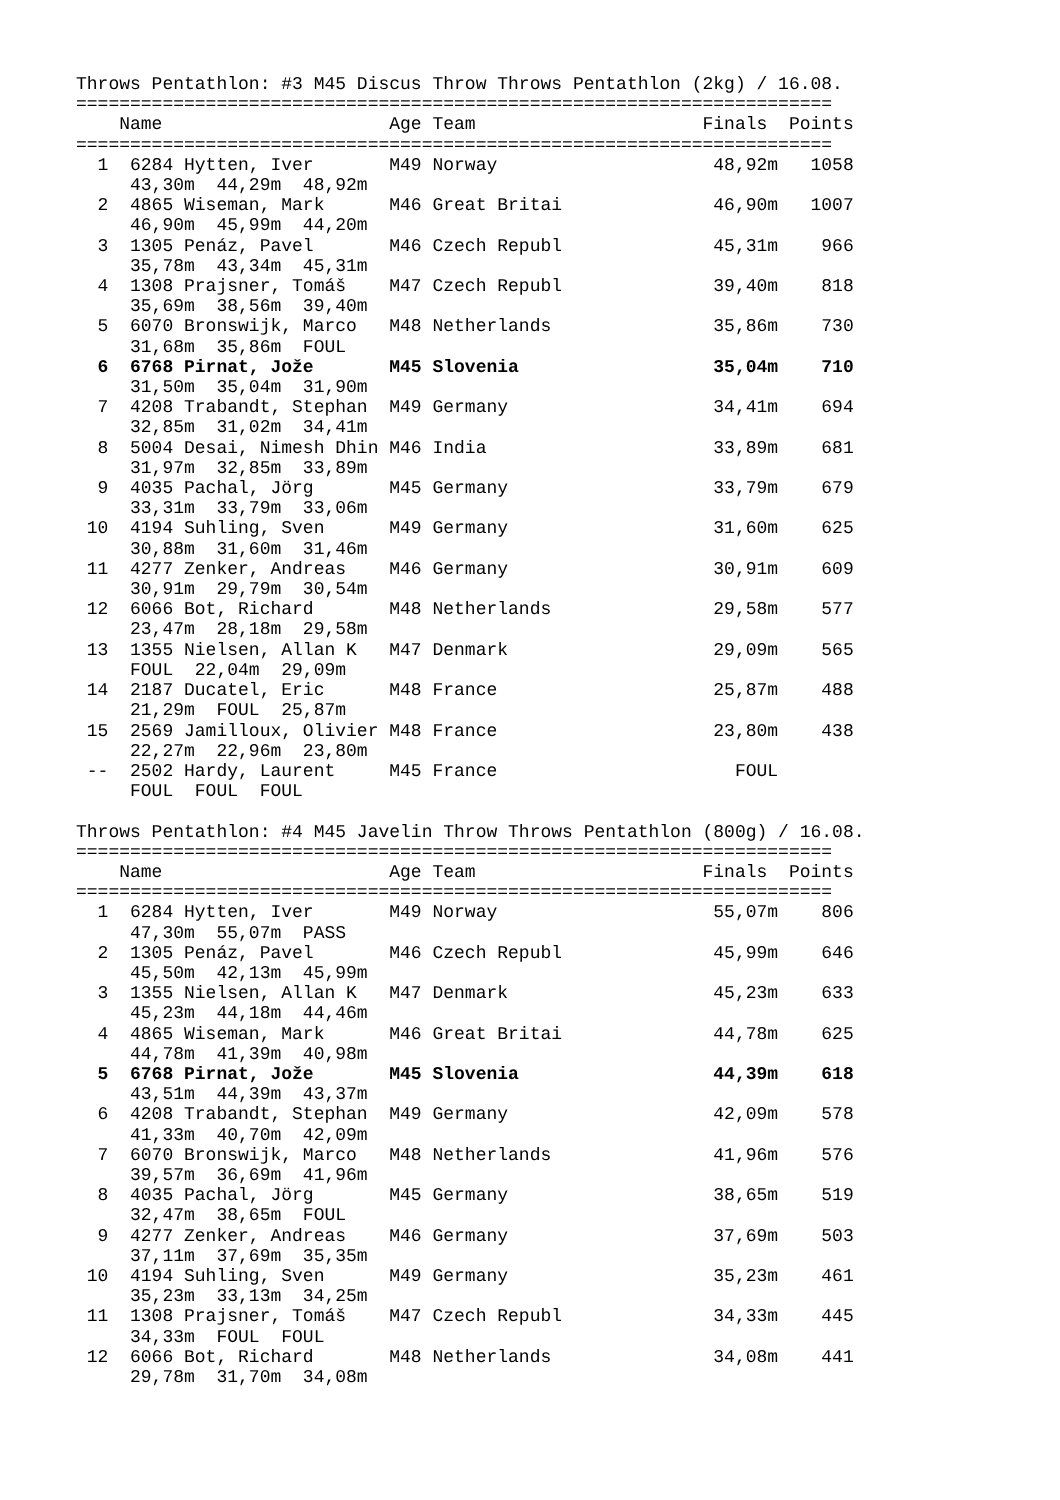Throws Pentathlon: #3 M45 Discus Throw Throws Pentathlon (2kg) / 16.08.
======================================================================
    Name                     Age Team                     Finals  Points
======================================================================
  1  6284 Hytten, Iver       M49 Norway                    48,92m   1058
     43,30m  44,29m  48,92m
  2  4865 Wiseman, Mark      M46 Great Britai              46,90m   1007
     46,90m  45,99m  44,20m
  3  1305 Penáz, Pavel       M46 Czech Republ              45,31m    966
     35,78m  43,34m  45,31m
  4  1308 Prajsner, Tomáš    M47 Czech Republ              39,40m    818
     35,69m  38,56m  39,40m
  5  6070 Bronswijk, Marco   M48 Netherlands               35,86m    730
     31,68m  35,86m  FOUL
  6  6768 Pirnat, Jože       M45 Slovenia                  35,04m    710
     31,50m  35,04m  31,90m
  7  4208 Trabandt, Stephan  M49 Germany                   34,41m    694
     32,85m  31,02m  34,41m
  8  5004 Desai, Nimesh Dhin M46 India                     33,89m    681
     31,97m  32,85m  33,89m
  9  4035 Pachal, Jörg       M45 Germany                   33,79m    679
     33,31m  33,79m  33,06m
 10  4194 Suhling, Sven      M49 Germany                   31,60m    625
     30,88m  31,60m  31,46m
 11  4277 Zenker, Andreas    M46 Germany                   30,91m    609
     30,91m  29,79m  30,54m
 12  6066 Bot, Richard       M48 Netherlands               29,58m    577
     23,47m  28,18m  29,58m
 13  1355 Nielsen, Allan K   M47 Denmark                   29,09m    565
     FOUL  22,04m  29,09m
 14  2187 Ducatel, Eric      M48 France                    25,87m    488
     21,29m  FOUL  25,87m
 15  2569 Jamilloux, Olivier M48 France                    23,80m    438
     22,27m  22,96m  23,80m
 --  2502 Hardy, Laurent     M45 France                      FOUL
     FOUL  FOUL  FOUL

Throws Pentathlon: #4 M45 Javelin Throw Throws Pentathlon (800g) / 16.08.
======================================================================
    Name                     Age Team                     Finals  Points
======================================================================
  1  6284 Hytten, Iver       M49 Norway                    55,07m    806
     47,30m  55,07m  PASS
  2  1305 Penáz, Pavel       M46 Czech Republ              45,99m    646
     45,50m  42,13m  45,99m
  3  1355 Nielsen, Allan K   M47 Denmark                   45,23m    633
     45,23m  44,18m  44,46m
  4  4865 Wiseman, Mark      M46 Great Britai              44,78m    625
     44,78m  41,39m  40,98m
  5  6768 Pirnat, Jože       M45 Slovenia                  44,39m    618
     43,51m  44,39m  43,37m
  6  4208 Trabandt, Stephan  M49 Germany                   42,09m    578
     41,33m  40,70m  42,09m
  7  6070 Bronswijk, Marco   M48 Netherlands               41,96m    576
     39,57m  36,69m  41,96m
  8  4035 Pachal, Jörg       M45 Germany                   38,65m    519
     32,47m  38,65m  FOUL
  9  4277 Zenker, Andreas    M46 Germany                   37,69m    503
     37,11m  37,69m  35,35m
 10  4194 Suhling, Sven      M49 Germany                   35,23m    461
     35,23m  33,13m  34,25m
 11  1308 Prajsner, Tomáš    M47 Czech Republ              34,33m    445
     34,33m  FOUL  FOUL
 12  6066 Bot, Richard       M48 Netherlands               34,08m    441
     29,78m  31,70m  34,08m